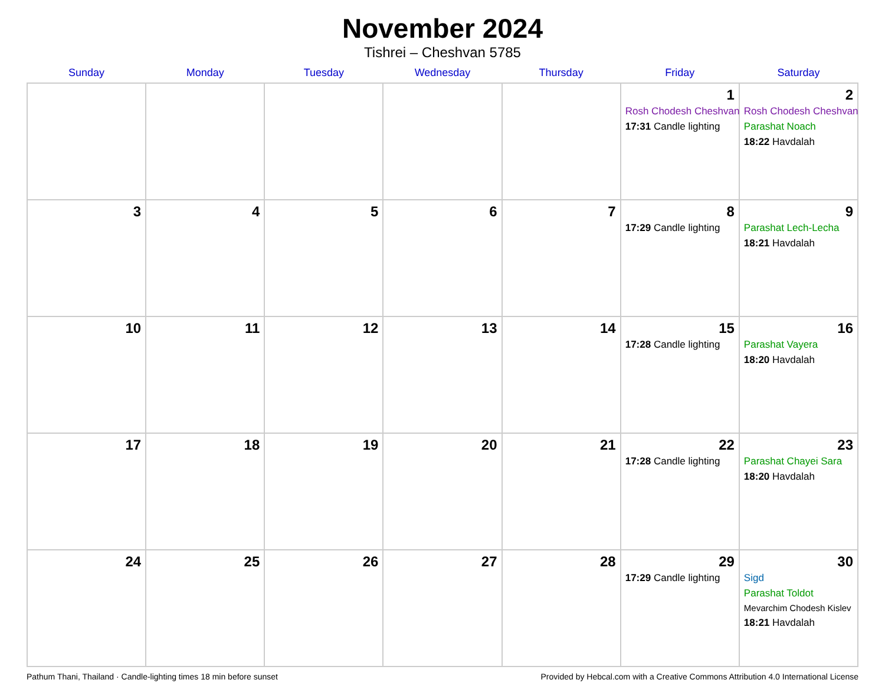November 2024
Tishrei – Cheshvan 5785
| Sunday | Monday | Tuesday | Wednesday | Thursday | Friday | Saturday |
| --- | --- | --- | --- | --- | --- | --- |
| | | | | | 1 Rosh Chodesh Cheshvan 17:31 Candle lighting | 2 Rosh Chodesh Cheshvan Parashat Noach 18:22 Havdalah |
| 3 | 4 | 5 | 6 | 7 | 8 17:29 Candle lighting | 9 Parashat Lech-Lecha 18:21 Havdalah |
| 10 | 11 | 12 | 13 | 14 | 15 17:28 Candle lighting | 16 Parashat Vayera 18:20 Havdalah |
| 17 | 18 | 19 | 20 | 21 | 22 17:28 Candle lighting | 23 Parashat Chayei Sara 18:20 Havdalah |
| 24 | 25 | 26 | 27 | 28 | 29 17:29 Candle lighting | 30 Sigd Parashat Toldot Mevarchim Chodesh Kislev 18:21 Havdalah |
Pathum Thani, Thailand · Candle-lighting times 18 min before sunset Provided by Hebcal.com with a Creative Commons Attribution 4.0 International License